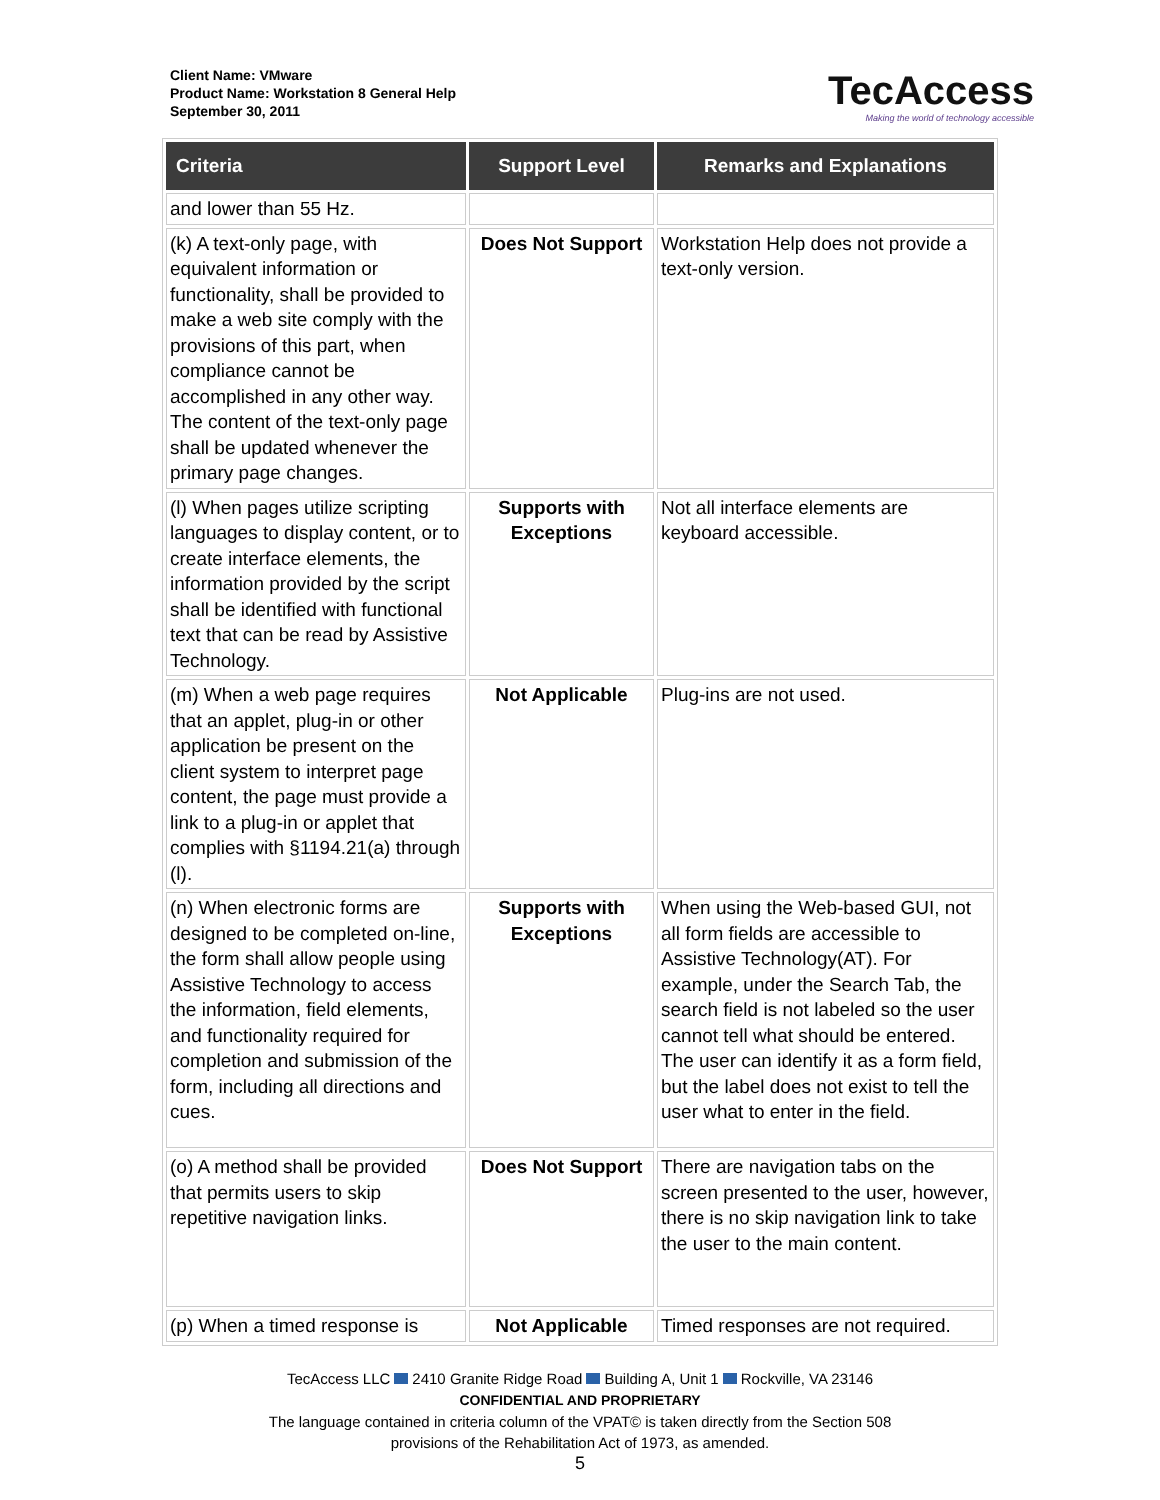Client Name: VMware
Product Name: Workstation 8 General Help
September 30, 2011
TecAccess
Making the world of technology accessible
| Criteria | Support Level | Remarks and Explanations |
| --- | --- | --- |
| and lower than 55 Hz. | | |
| (k) A text-only page, with equivalent information or functionality, shall be provided to make a web site comply with the provisions of this part, when compliance cannot be accomplished in any other way. The content of the text-only page shall be updated whenever the primary page changes. | Does Not Support | Workstation Help does not provide a text-only version. |
| (l) When pages utilize scripting languages to display content, or to create interface elements, the information provided by the script shall be identified with functional text that can be read by Assistive Technology. | Supports with Exceptions | Not all interface elements are keyboard accessible. |
| (m) When a web page requires that an applet, plug-in or other application be present on the client system to interpret page content, the page must provide a link to a plug-in or applet that complies with §1194.21(a) through (l). | Not Applicable | Plug-ins are not used. |
| (n) When electronic forms are designed to be completed on-line, the form shall allow people using Assistive Technology to access the information, field elements, and functionality required for completion and submission of the form, including all directions and cues. | Supports with Exceptions | When using the Web-based GUI, not all form fields are accessible to Assistive Technology(AT). For example, under the Search Tab, the search field is not labeled so the user cannot tell what should be entered. The user can identify it as a form field, but the label does not exist to tell the user what to enter in the field. |
| (o) A method shall be provided that permits users to skip repetitive navigation links. | Does Not Support | There are navigation tabs on the screen presented to the user, however, there is no skip navigation link to take the user to the main content. |
| (p) When a timed response is | Not Applicable | Timed responses are not required. |
TecAccess LLC 2410 Granite Ridge Road Building A, Unit 1 Rockville, VA 23146
CONFIDENTIAL AND PROPRIETARY
The language contained in criteria column of the VPAT© is taken directly from the Section 508
provisions of the Rehabilitation Act of 1973, as amended.
5